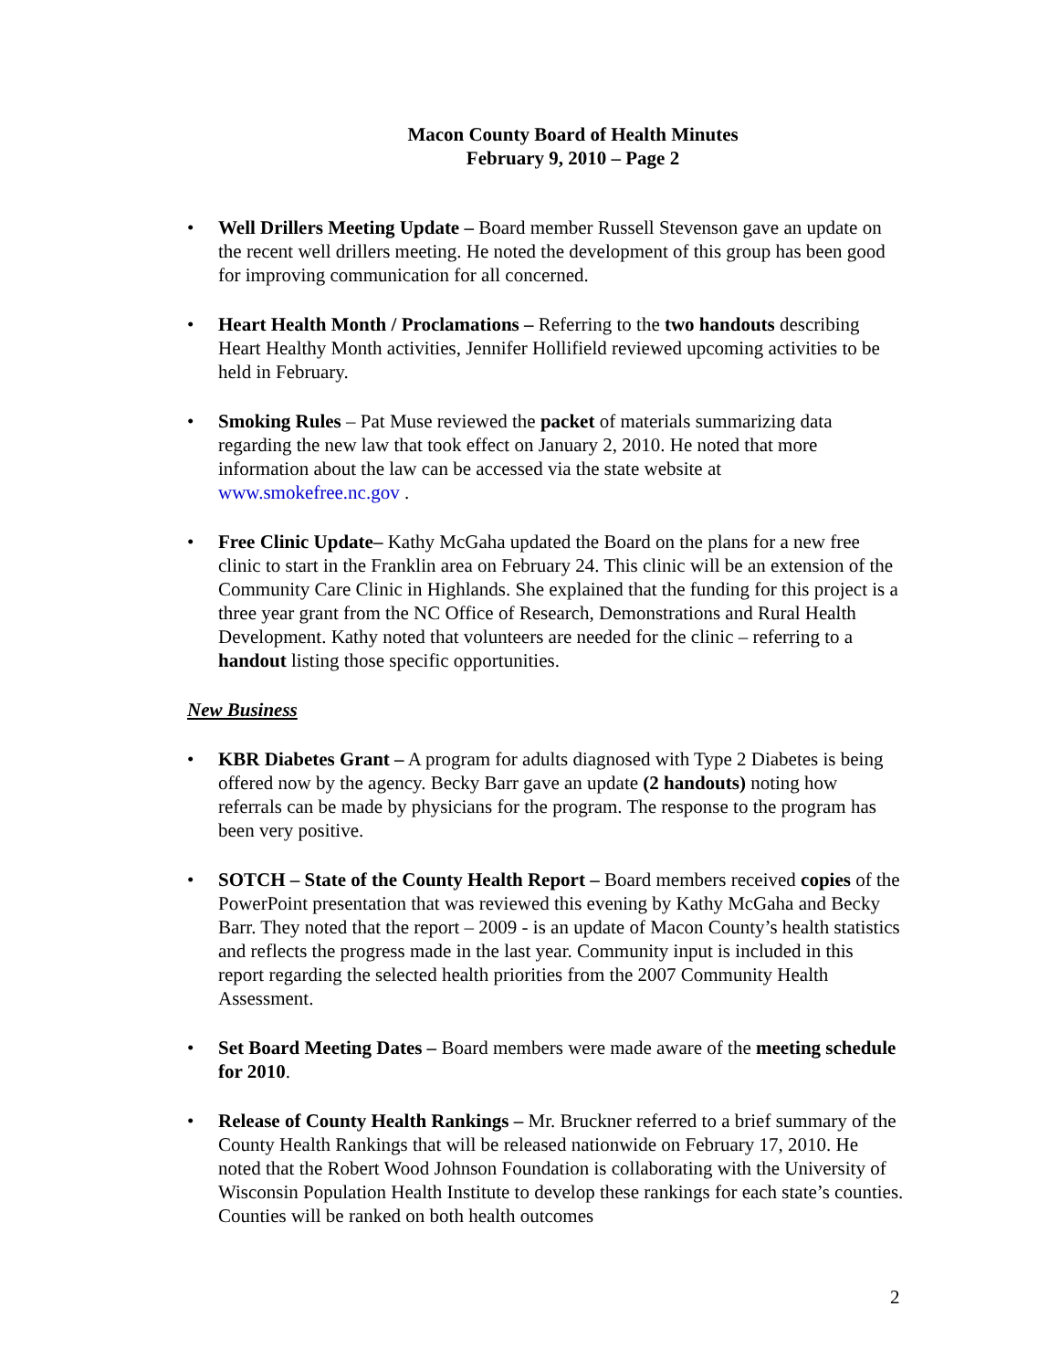Macon County Board of Health Minutes
February 9, 2010 – Page 2
• Well Drillers Meeting Update – Board member Russell Stevenson gave an update on the recent well drillers meeting. He noted the development of this group has been good for improving communication for all concerned.
• Heart Health Month / Proclamations – Referring to the two handouts describing Heart Healthy Month activities, Jennifer Hollifield reviewed upcoming activities to be held in February.
• Smoking Rules – Pat Muse reviewed the packet of materials summarizing data regarding the new law that took effect on January 2, 2010. He noted that more information about the law can be accessed via the state website at www.smokefree.nc.gov .
• Free Clinic Update– Kathy McGaha updated the Board on the plans for a new free clinic to start in the Franklin area on February 24. This clinic will be an extension of the Community Care Clinic in Highlands. She explained that the funding for this project is a three year grant from the NC Office of Research, Demonstrations and Rural Health Development. Kathy noted that volunteers are needed for the clinic – referring to a handout listing those specific opportunities.
New Business
• KBR Diabetes Grant – A program for adults diagnosed with Type 2 Diabetes is being offered now by the agency. Becky Barr gave an update (2 handouts) noting how referrals can be made by physicians for the program. The response to the program has been very positive.
• SOTCH – State of the County Health Report – Board members received copies of the PowerPoint presentation that was reviewed this evening by Kathy McGaha and Becky Barr. They noted that the report – 2009 - is an update of Macon County’s health statistics and reflects the progress made in the last year. Community input is included in this report regarding the selected health priorities from the 2007 Community Health Assessment.
• Set Board Meeting Dates – Board members were made aware of the meeting schedule for 2010.
• Release of County Health Rankings – Mr. Bruckner referred to a brief summary of the County Health Rankings that will be released nationwide on February 17, 2010. He noted that the Robert Wood Johnson Foundation is collaborating with the University of Wisconsin Population Health Institute to develop these rankings for each state’s counties. Counties will be ranked on both health outcomes
2